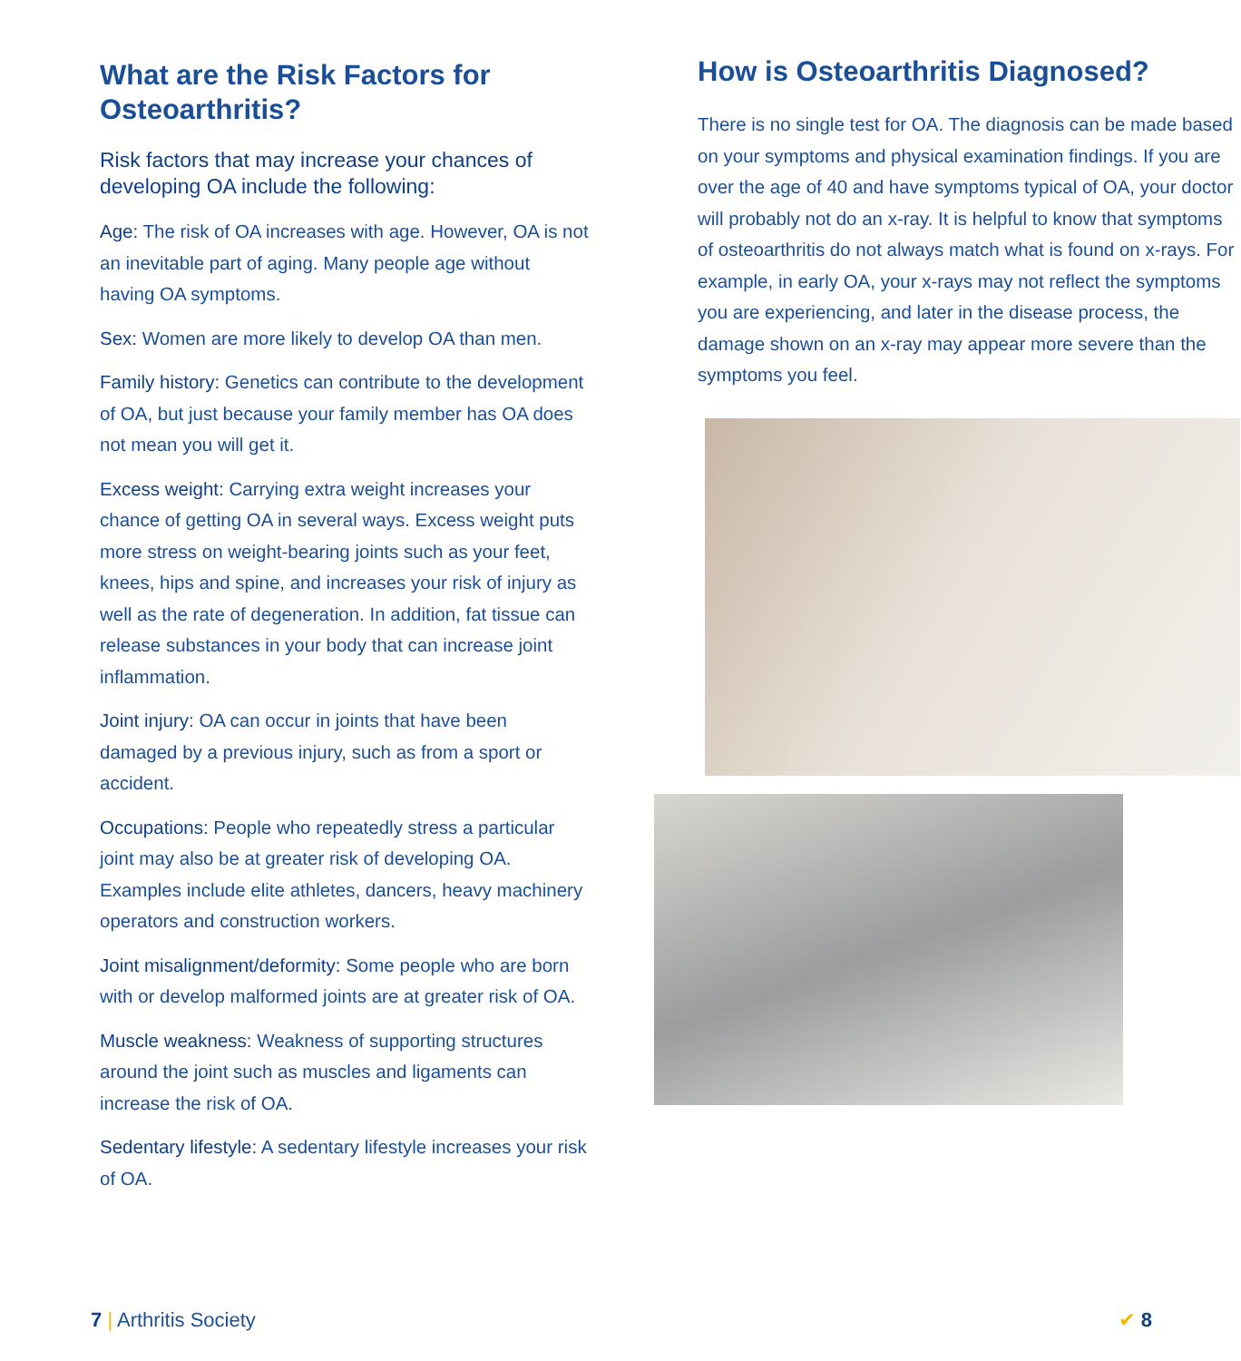What are the Risk Factors for Osteoarthritis?
Risk factors that may increase your chances of developing OA include the following:
Age: The risk of OA increases with age. However, OA is not an inevitable part of aging. Many people age without having OA symptoms.
Sex: Women are more likely to develop OA than men.
Family history: Genetics can contribute to the development of OA, but just because your family member has OA does not mean you will get it.
Excess weight: Carrying extra weight increases your chance of getting OA in several ways. Excess weight puts more stress on weight-bearing joints such as your feet, knees, hips and spine, and increases your risk of injury as well as the rate of degeneration. In addition, fat tissue can release substances in your body that can increase joint inflammation.
Joint injury: OA can occur in joints that have been damaged by a previous injury, such as from a sport or accident.
Occupations: People who repeatedly stress a particular joint may also be at greater risk of developing OA. Examples include elite athletes, dancers, heavy machinery operators and construction workers.
Joint misalignment/deformity: Some people who are born with or develop malformed joints are at greater risk of OA.
Muscle weakness: Weakness of supporting structures around the joint such as muscles and ligaments can increase the risk of OA.
Sedentary lifestyle: A sedentary lifestyle increases your risk of OA.
How is Osteoarthritis Diagnosed?
There is no single test for OA. The diagnosis can be made based on your symptoms and physical examination findings. If you are over the age of 40 and have symptoms typical of OA, your doctor will probably not do an x-ray. It is helpful to know that symptoms of osteoarthritis do not always match what is found on x-rays. For example, in early OA, your x-rays may not reflect the symptoms you are experiencing, and later in the disease process, the damage shown on an x-ray may appear more severe than the symptoms you feel.
7 | Arthritis Society ✔ 8